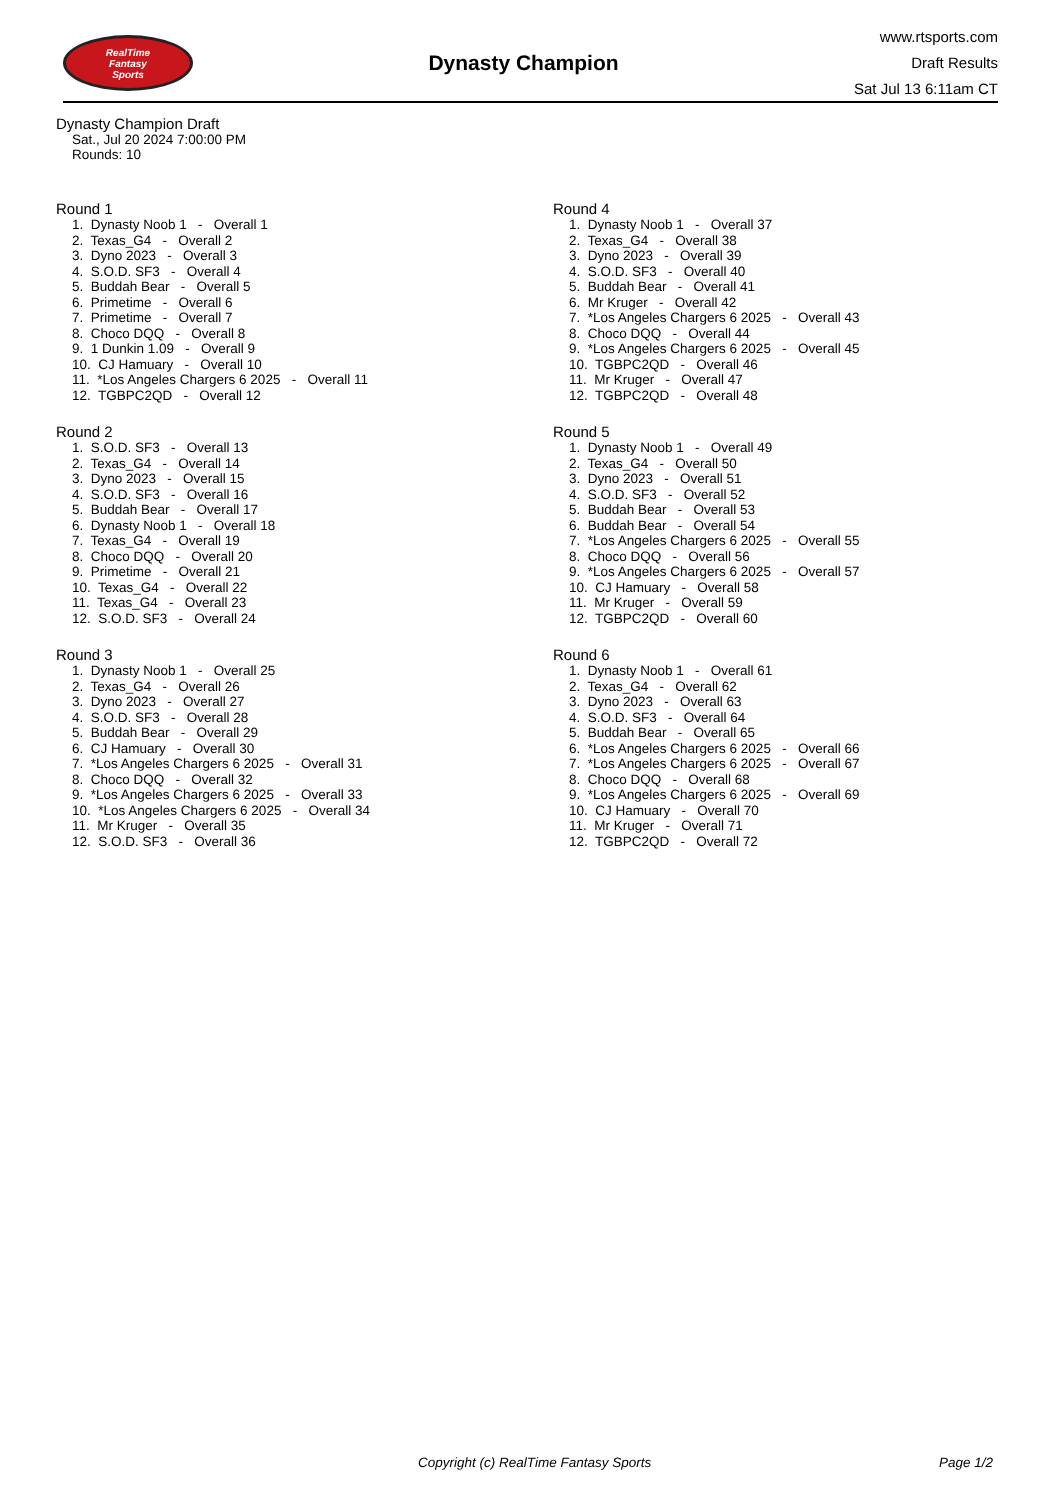RealTime
Fantasy
Sports
Dynasty Champion
www.rtsports.com
Draft Results
Sat Jul 13 6:11am CT
Dynasty Champion Draft
Sat., Jul 20 2024 7:00:00 PM
Rounds: 10
Round 1
1. Dynasty Noob 1 - Overall 1
2. Texas_G4 - Overall 2
3. Dyno 2023 - Overall 3
4. S.O.D. SF3 - Overall 4
5. Buddah Bear - Overall 5
6. Primetime - Overall 6
7. Primetime - Overall 7
8. Choco DQQ - Overall 8
9. 1 Dunkin 1.09 - Overall 9
10. CJ Hamuary - Overall 10
11. *Los Angeles Chargers 6 2025 - Overall 11
12. TGBPC2QD - Overall 12
Round 2
1. S.O.D. SF3 - Overall 13
2. Texas_G4 - Overall 14
3. Dyno 2023 - Overall 15
4. S.O.D. SF3 - Overall 16
5. Buddah Bear - Overall 17
6. Dynasty Noob 1 - Overall 18
7. Texas_G4 - Overall 19
8. Choco DQQ - Overall 20
9. Primetime - Overall 21
10. Texas_G4 - Overall 22
11. Texas_G4 - Overall 23
12. S.O.D. SF3 - Overall 24
Round 3
1. Dynasty Noob 1 - Overall 25
2. Texas_G4 - Overall 26
3. Dyno 2023 - Overall 27
4. S.O.D. SF3 - Overall 28
5. Buddah Bear - Overall 29
6. CJ Hamuary - Overall 30
7. *Los Angeles Chargers 6 2025 - Overall 31
8. Choco DQQ - Overall 32
9. *Los Angeles Chargers 6 2025 - Overall 33
10. *Los Angeles Chargers 6 2025 - Overall 34
11. Mr Kruger - Overall 35
12. S.O.D. SF3 - Overall 36
Round 4
1. Dynasty Noob 1 - Overall 37
2. Texas_G4 - Overall 38
3. Dyno 2023 - Overall 39
4. S.O.D. SF3 - Overall 40
5. Buddah Bear - Overall 41
6. Mr Kruger - Overall 42
7. *Los Angeles Chargers 6 2025 - Overall 43
8. Choco DQQ - Overall 44
9. *Los Angeles Chargers 6 2025 - Overall 45
10. TGBPC2QD - Overall 46
11. Mr Kruger - Overall 47
12. TGBPC2QD - Overall 48
Round 5
1. Dynasty Noob 1 - Overall 49
2. Texas_G4 - Overall 50
3. Dyno 2023 - Overall 51
4. S.O.D. SF3 - Overall 52
5. Buddah Bear - Overall 53
6. Buddah Bear - Overall 54
7. *Los Angeles Chargers 6 2025 - Overall 55
8. Choco DQQ - Overall 56
9. *Los Angeles Chargers 6 2025 - Overall 57
10. CJ Hamuary - Overall 58
11. Mr Kruger - Overall 59
12. TGBPC2QD - Overall 60
Round 6
1. Dynasty Noob 1 - Overall 61
2. Texas_G4 - Overall 62
3. Dyno 2023 - Overall 63
4. S.O.D. SF3 - Overall 64
5. Buddah Bear - Overall 65
6. *Los Angeles Chargers 6 2025 - Overall 66
7. *Los Angeles Chargers 6 2025 - Overall 67
8. Choco DQQ - Overall 68
9. *Los Angeles Chargers 6 2025 - Overall 69
10. CJ Hamuary - Overall 70
11. Mr Kruger - Overall 71
12. TGBPC2QD - Overall 72
Copyright (c) RealTime Fantasy Sports Page 1/2